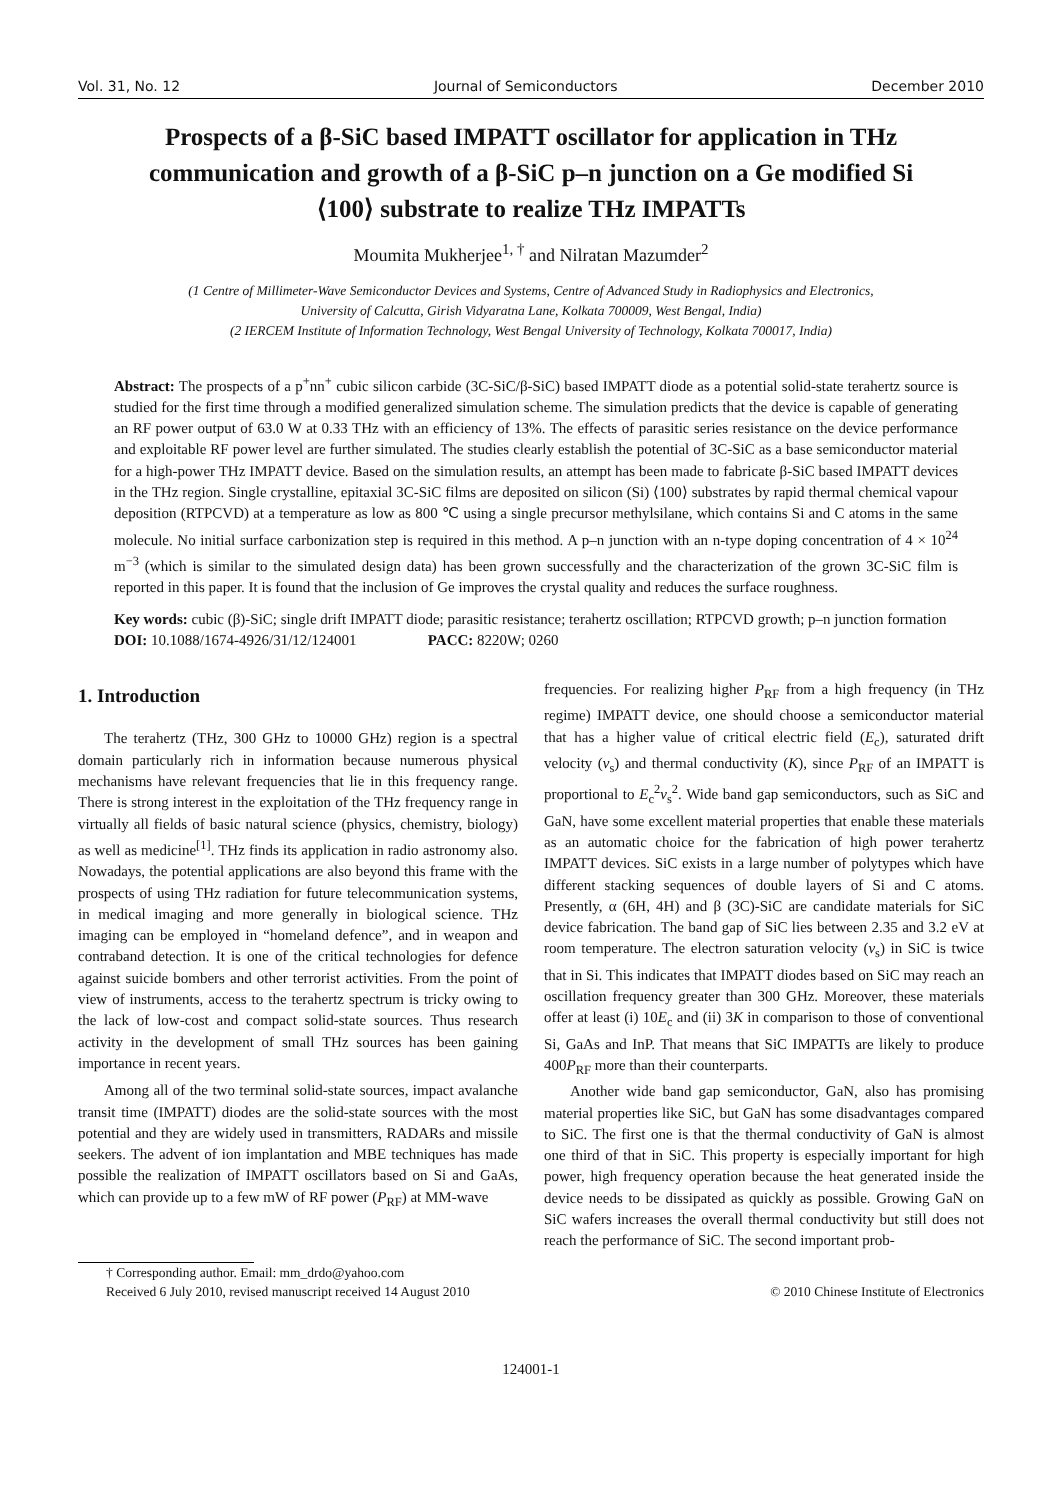Vol. 31, No. 12 Journal of Semiconductors December 2010
Prospects of a β-SiC based IMPATT oscillator for application in THz communication and growth of a β-SiC p–n junction on a Ge modified Si ⟨100⟩ substrate to realize THz IMPATTs
Moumita Mukherjee<sup>1, †</sup> and Nilratan Mazumder<sup>2</sup>
(1 Centre of Millimeter-Wave Semiconductor Devices and Systems, Centre of Advanced Study in Radiophysics and Electronics,
University of Calcutta, Girish Vidyaratna Lane, Kolkata 700009, West Bengal, India)
(2 IERCEM Institute of Information Technology, West Bengal University of Technology, Kolkata 700017, India)
Abstract: The prospects of a p<sup>+</sup>nn<sup>+</sup> cubic silicon carbide (3C-SiC/β-SiC) based IMPATT diode as a potential solid-state terahertz source is studied for the first time through a modified generalized simulation scheme. The simulation predicts that the device is capable of generating an RF power output of 63.0 W at 0.33 THz with an efficiency of 13%. The effects of parasitic series resistance on the device performance and exploitable RF power level are further simulated. The studies clearly establish the potential of 3C-SiC as a base semiconductor material for a high-power THz IMPATT device. Based on the simulation results, an attempt has been made to fabricate β-SiC based IMPATT devices in the THz region. Single crystalline, epitaxial 3C-SiC films are deposited on silicon (Si) ⟨100⟩ substrates by rapid thermal chemical vapour deposition (RTPCVD) at a temperature as low as 800 ℃ using a single precursor methylsilane, which contains Si and C atoms in the same molecule. No initial surface carbonization step is required in this method. A p–n junction with an n-type doping concentration of 4 × 10<sup>24</sup> m<sup>−3</sup> (which is similar to the simulated design data) has been grown successfully and the characterization of the grown 3C-SiC film is reported in this paper. It is found that the inclusion of Ge improves the crystal quality and reduces the surface roughness.
Key words: cubic (β)-SiC; single drift IMPATT diode; parasitic resistance; terahertz oscillation; RTPCVD growth; p–n junction formation
DOI: 10.1088/1674-4926/31/12/124001 PACC: 8220W; 0260
1. Introduction
The terahertz (THz, 300 GHz to 10000 GHz) region is a spectral domain particularly rich in information because numerous physical mechanisms have relevant frequencies that lie in this frequency range. There is strong interest in the exploitation of the THz frequency range in virtually all fields of basic natural science (physics, chemistry, biology) as well as medicine<sup>[1]</sup>. THz finds its application in radio astronomy also. Nowadays, the potential applications are also beyond this frame with the prospects of using THz radiation for future telecommunication systems, in medical imaging and more generally in biological science. THz imaging can be employed in “homeland defence”, and in weapon and contraband detection. It is one of the critical technologies for defence against suicide bombers and other terrorist activities. From the point of view of instruments, access to the terahertz spectrum is tricky owing to the lack of low-cost and compact solid-state sources. Thus research activity in the development of small THz sources has been gaining importance in recent years.
Among all of the two terminal solid-state sources, impact avalanche transit time (IMPATT) diodes are the solid-state sources with the most potential and they are widely used in transmitters, RADARs and missile seekers. The advent of ion implantation and MBE techniques has made possible the realization of IMPATT oscillators based on Si and GaAs, which can provide up to a few mW of RF power (P<sub>RF</sub>) at MM-wave
frequencies. For realizing higher P<sub>RF</sub> from a high frequency (in THz regime) IMPATT device, one should choose a semiconductor material that has a higher value of critical electric field (E<sub>c</sub>), saturated drift velocity (v<sub>s</sub>) and thermal conductivity (K), since P<sub>RF</sub> of an IMPATT is proportional to E<sub>c</sub><sup>2</sup>v<sub>s</sub><sup>2</sup>. Wide band gap semiconductors, such as SiC and GaN, have some excellent material properties that enable these materials as an automatic choice for the fabrication of high power terahertz IMPATT devices. SiC exists in a large number of polytypes which have different stacking sequences of double layers of Si and C atoms. Presently, α (6H, 4H) and β (3C)-SiC are candidate materials for SiC device fabrication. The band gap of SiC lies between 2.35 and 3.2 eV at room temperature. The electron saturation velocity (v<sub>s</sub>) in SiC is twice that in Si. This indicates that IMPATT diodes based on SiC may reach an oscillation frequency greater than 300 GHz. Moreover, these materials offer at least (i) 10E<sub>c</sub> and (ii) 3K in comparison to those of conventional Si, GaAs and InP. That means that SiC IMPATTs are likely to produce 400P<sub>RF</sub> more than their counterparts.
Another wide band gap semiconductor, GaN, also has promising material properties like SiC, but GaN has some disadvantages compared to SiC. The first one is that the thermal conductivity of GaN is almost one third of that in SiC. This property is especially important for high power, high frequency operation because the heat generated inside the device needs to be dissipated as quickly as possible. Growing GaN on SiC wafers increases the overall thermal conductivity but still does not reach the performance of SiC. The second important prob-
† Corresponding author. Email: mm_drdo@yahoo.com
Received 6 July 2010, revised manuscript received 14 August 2010 © 2010 Chinese Institute of Electronics
124001-1